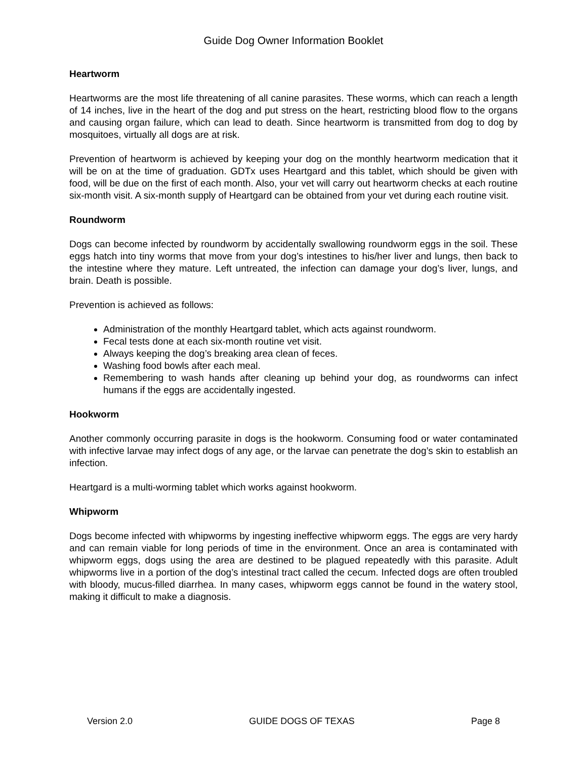Guide Dog Owner Information Booklet
Heartworm
Heartworms are the most life threatening of all canine parasites. These worms, which can reach a length of 14 inches, live in the heart of the dog and put stress on the heart, restricting blood flow to the organs and causing organ failure, which can lead to death. Since heartworm is transmitted from dog to dog by mosquitoes, virtually all dogs are at risk.
Prevention of heartworm is achieved by keeping your dog on the monthly heartworm medication that it will be on at the time of graduation. GDTx uses Heartgard and this tablet, which should be given with food, will be due on the first of each month. Also, your vet will carry out heartworm checks at each routine six-month visit. A six-month supply of Heartgard can be obtained from your vet during each routine visit.
Roundworm
Dogs can become infected by roundworm by accidentally swallowing roundworm eggs in the soil. These eggs hatch into tiny worms that move from your dog’s intestines to his/her liver and lungs, then back to the intestine where they mature. Left untreated, the infection can damage your dog’s liver, lungs, and brain. Death is possible.
Prevention is achieved as follows:
Administration of the monthly Heartgard tablet, which acts against roundworm.
Fecal tests done at each six-month routine vet visit.
Always keeping the dog’s breaking area clean of feces.
Washing food bowls after each meal.
Remembering to wash hands after cleaning up behind your dog, as roundworms can infect humans if the eggs are accidentally ingested.
Hookworm
Another commonly occurring parasite in dogs is the hookworm. Consuming food or water contaminated with infective larvae may infect dogs of any age, or the larvae can penetrate the dog’s skin to establish an infection.
Heartgard is a multi-worming tablet which works against hookworm.
Whipworm
Dogs become infected with whipworms by ingesting ineffective whipworm eggs. The eggs are very hardy and can remain viable for long periods of time in the environment. Once an area is contaminated with whipworm eggs, dogs using the area are destined to be plagued repeatedly with this parasite. Adult whipworms live in a portion of the dog’s intestinal tract called the cecum. Infected dogs are often troubled with bloody, mucus-filled diarrhea. In many cases, whipworm eggs cannot be found in the watery stool, making it difficult to make a diagnosis.
Version 2.0 GUIDE DOGS OF TEXAS Page 8